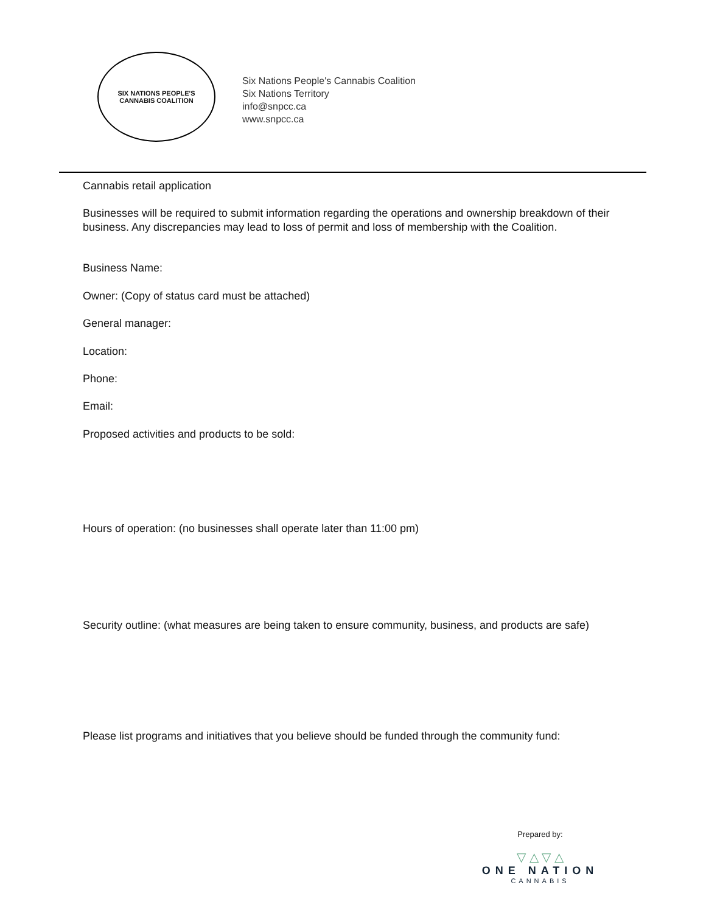SIX NATIONS PEOPLE'S
CANNABIS COALITION
Six Nations People's Cannabis Coalition
Six Nations Territory
info@snpcc.ca
www.snpcc.ca
Cannabis retail application
Businesses will be required to submit information regarding the operations and ownership breakdown of their business. Any discrepancies may lead to loss of permit and loss of membership with the Coalition.
Business Name:
Owner: (Copy of status card must be attached)
General manager:
Location:
Phone:
Email:
Proposed activities and products to be sold:
Hours of operation: (no businesses shall operate later than 11:00 pm)
Security outline: (what measures are being taken to ensure community, business, and products are safe)
Please list programs and initiatives that you believe should be funded through the community fund:
Prepared by:
▽ △ ▽ △
ONE NATION
CANNABIS